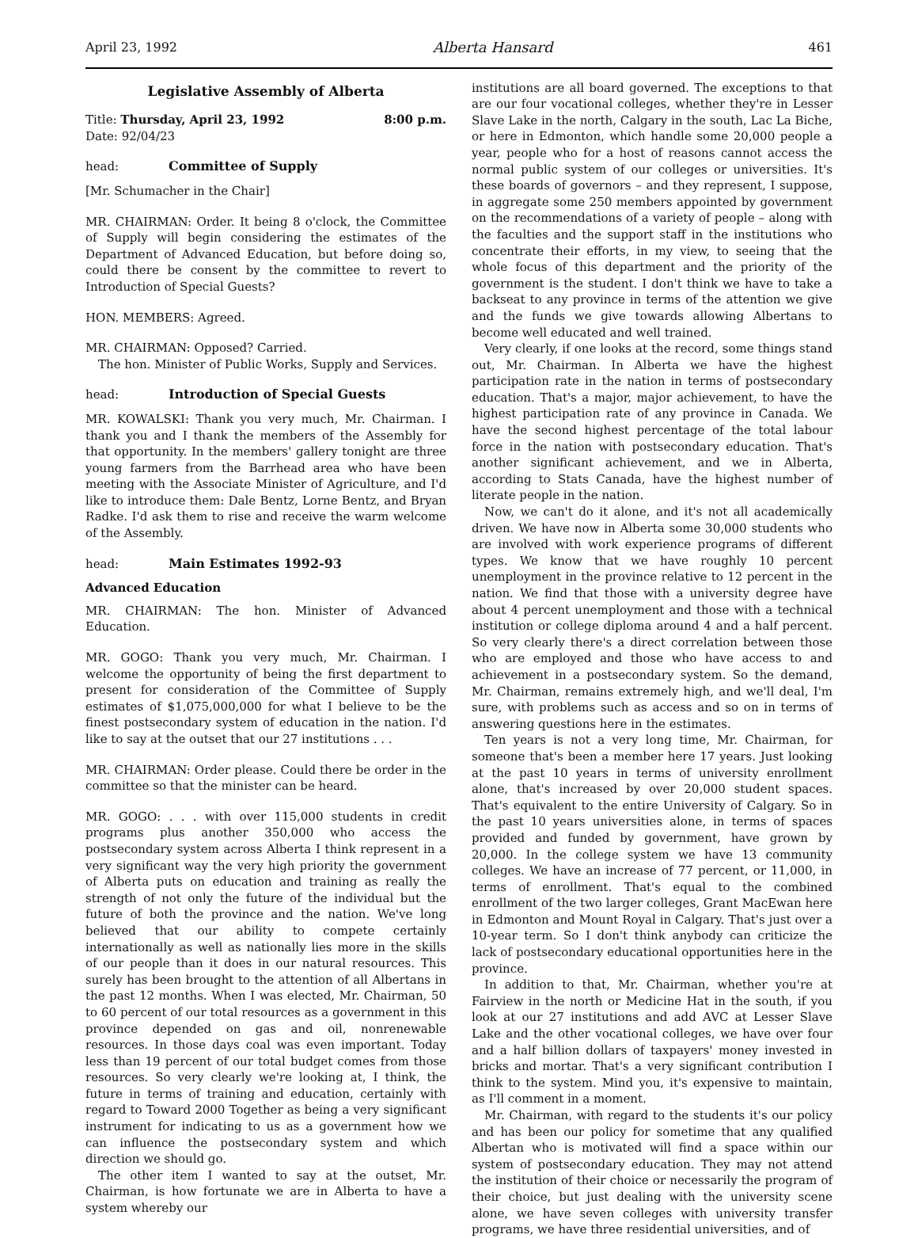April 23, 1992 Alberta Hansard 461
Legislative Assembly of Alberta
Title: Thursday, April 23, 1992 8:00 p.m.
Date: 92/04/23
head: Committee of Supply
[Mr. Schumacher in the Chair]
MR. CHAIRMAN: Order. It being 8 o'clock, the Committee of Supply will begin considering the estimates of the Department of Advanced Education, but before doing so, could there be consent by the committee to revert to Introduction of Special Guests?
HON. MEMBERS: Agreed.
MR. CHAIRMAN: Opposed? Carried.
The hon. Minister of Public Works, Supply and Services.
head: Introduction of Special Guests
MR. KOWALSKI: Thank you very much, Mr. Chairman. I thank you and I thank the members of the Assembly for that opportunity. In the members' gallery tonight are three young farmers from the Barrhead area who have been meeting with the Associate Minister of Agriculture, and I'd like to introduce them: Dale Bentz, Lorne Bentz, and Bryan Radke. I'd ask them to rise and receive the warm welcome of the Assembly.
head: Main Estimates 1992-93
Advanced Education
MR. CHAIRMAN: The hon. Minister of Advanced Education.
MR. GOGO: Thank you very much, Mr. Chairman. I welcome the opportunity of being the first department to present for consideration of the Committee of Supply estimates of $1,075,000,000 for what I believe to be the finest postsecondary system of education in the nation. I'd like to say at the outset that our 27 institutions . . .
MR. CHAIRMAN: Order please. Could there be order in the committee so that the minister can be heard.
MR. GOGO: . . . with over 115,000 students in credit programs plus another 350,000 who access the postsecondary system across Alberta I think represent in a very significant way the very high priority the government of Alberta puts on education and training as really the strength of not only the future of the individual but the future of both the province and the nation. We've long believed that our ability to compete certainly internationally as well as nationally lies more in the skills of our people than it does in our natural resources. This surely has been brought to the attention of all Albertans in the past 12 months. When I was elected, Mr. Chairman, 50 to 60 percent of our total resources as a government in this province depended on gas and oil, nonrenewable resources. In those days coal was even important. Today less than 19 percent of our total budget comes from those resources. So very clearly we're looking at, I think, the future in terms of training and education, certainly with regard to Toward 2000 Together as being a very significant instrument for indicating to us as a government how we can influence the postsecondary system and which direction we should go.
The other item I wanted to say at the outset, Mr. Chairman, is how fortunate we are in Alberta to have a system whereby our
institutions are all board governed. The exceptions to that are our four vocational colleges, whether they're in Lesser Slave Lake in the north, Calgary in the south, Lac La Biche, or here in Edmonton, which handle some 20,000 people a year, people who for a host of reasons cannot access the normal public system of our colleges or universities. It's these boards of governors – and they represent, I suppose, in aggregate some 250 members appointed by government on the recommendations of a variety of people – along with the faculties and the support staff in the institutions who concentrate their efforts, in my view, to seeing that the whole focus of this department and the priority of the government is the student. I don't think we have to take a backseat to any province in terms of the attention we give and the funds we give towards allowing Albertans to become well educated and well trained.
Very clearly, if one looks at the record, some things stand out, Mr. Chairman. In Alberta we have the highest participation rate in the nation in terms of postsecondary education. That's a major, major achievement, to have the highest participation rate of any province in Canada. We have the second highest percentage of the total labour force in the nation with postsecondary education. That's another significant achievement, and we in Alberta, according to Stats Canada, have the highest number of literate people in the nation.
Now, we can't do it alone, and it's not all academically driven. We have now in Alberta some 30,000 students who are involved with work experience programs of different types. We know that we have roughly 10 percent unemployment in the province relative to 12 percent in the nation. We find that those with a university degree have about 4 percent unemployment and those with a technical institution or college diploma around 4 and a half percent. So very clearly there's a direct correlation between those who are employed and those who have access to and achievement in a postsecondary system. So the demand, Mr. Chairman, remains extremely high, and we'll deal, I'm sure, with problems such as access and so on in terms of answering questions here in the estimates.
Ten years is not a very long time, Mr. Chairman, for someone that's been a member here 17 years. Just looking at the past 10 years in terms of university enrollment alone, that's increased by over 20,000 student spaces. That's equivalent to the entire University of Calgary. So in the past 10 years universities alone, in terms of spaces provided and funded by government, have grown by 20,000. In the college system we have 13 community colleges. We have an increase of 77 percent, or 11,000, in terms of enrollment. That's equal to the combined enrollment of the two larger colleges, Grant MacEwan here in Edmonton and Mount Royal in Calgary. That's just over a 10-year term. So I don't think anybody can criticize the lack of postsecondary educational opportunities here in the province.
In addition to that, Mr. Chairman, whether you're at Fairview in the north or Medicine Hat in the south, if you look at our 27 institutions and add AVC at Lesser Slave Lake and the other vocational colleges, we have over four and a half billion dollars of taxpayers' money invested in bricks and mortar. That's a very significant contribution I think to the system. Mind you, it's expensive to maintain, as I'll comment in a moment.
Mr. Chairman, with regard to the students it's our policy and has been our policy for sometime that any qualified Albertan who is motivated will find a space within our system of postsecondary education. They may not attend the institution of their choice or necessarily the program of their choice, but just dealing with the university scene alone, we have seven colleges with university transfer programs, we have three residential universities, and of